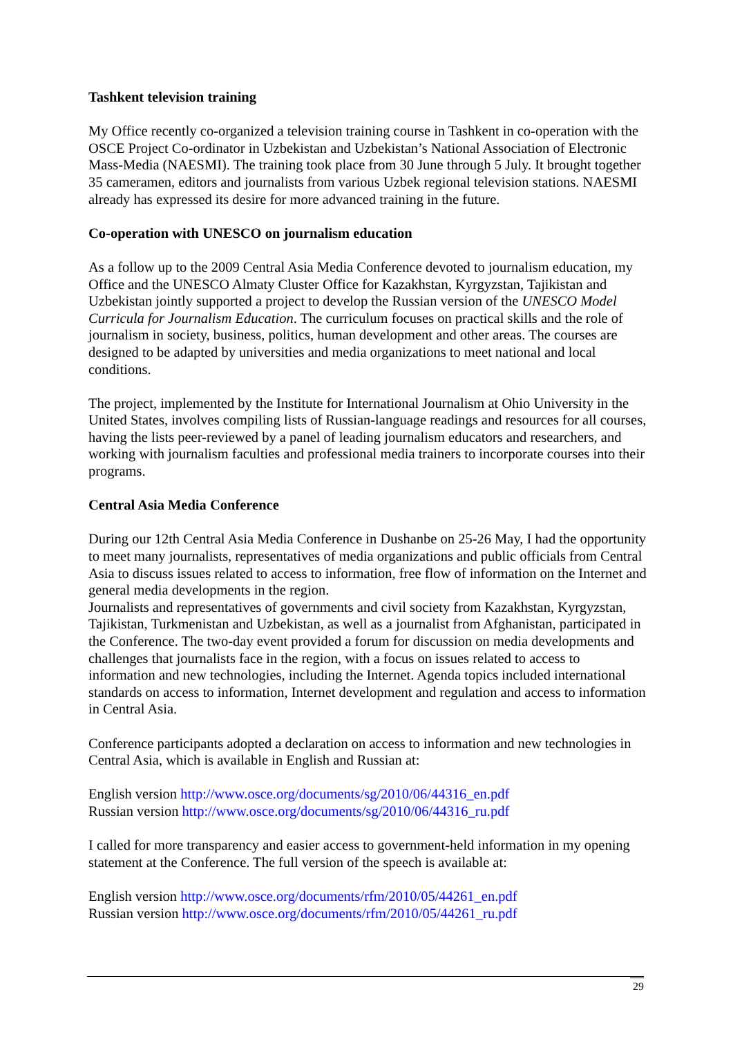Tashkent television training
My Office recently co-organized a television training course in Tashkent in co-operation with the OSCE Project Co-ordinator in Uzbekistan and Uzbekistan’s National Association of Electronic Mass-Media (NAESMI). The training took place from 30 June through 5 July. It brought together 35 cameramen, editors and journalists from various Uzbek regional television stations. NAESMI already has expressed its desire for more advanced training in the future.
Co-operation with UNESCO on journalism education
As a follow up to the 2009 Central Asia Media Conference devoted to journalism education, my Office and the UNESCO Almaty Cluster Office for Kazakhstan, Kyrgyzstan, Tajikistan and Uzbekistan jointly supported a project to develop the Russian version of the UNESCO Model Curricula for Journalism Education. The curriculum focuses on practical skills and the role of journalism in society, business, politics, human development and other areas. The courses are designed to be adapted by universities and media organizations to meet national and local conditions.
The project, implemented by the Institute for International Journalism at Ohio University in the United States, involves compiling lists of Russian-language readings and resources for all courses, having the lists peer-reviewed by a panel of leading journalism educators and researchers, and working with journalism faculties and professional media trainers to incorporate courses into their programs.
Central Asia Media Conference
During our 12th Central Asia Media Conference in Dushanbe on 25-26 May, I had the opportunity to meet many journalists, representatives of media organizations and public officials from Central Asia to discuss issues related to access to information, free flow of information on the Internet and general media developments in the region.
Journalists and representatives of governments and civil society from Kazakhstan, Kyrgyzstan, Tajikistan, Turkmenistan and Uzbekistan, as well as a journalist from Afghanistan, participated in the Conference. The two-day event provided a forum for discussion on media developments and challenges that journalists face in the region, with a focus on issues related to access to information and new technologies, including the Internet. Agenda topics included international standards on access to information, Internet development and regulation and access to information in Central Asia.
Conference participants adopted a declaration on access to information and new technologies in Central Asia, which is available in English and Russian at:
English version http://www.osce.org/documents/sg/2010/06/44316_en.pdf
Russian version http://www.osce.org/documents/sg/2010/06/44316_ru.pdf
I called for more transparency and easier access to government-held information in my opening statement at the Conference. The full version of the speech is available at:
English version http://www.osce.org/documents/rfm/2010/05/44261_en.pdf
Russian version http://www.osce.org/documents/rfm/2010/05/44261_ru.pdf
29